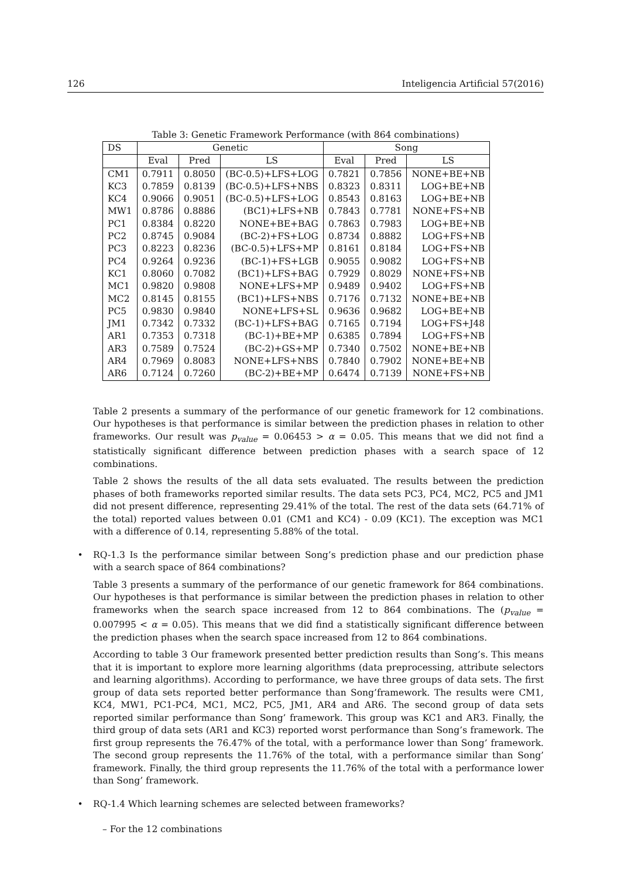126 Inteligencia Artificial 57(2016)
Table 3: Genetic Framework Performance (with 864 combinations)
| DS | Genetic | | | Song | | |
| --- | --- | --- | --- | --- | --- | --- |
| | Eval | Pred | LS | Eval | Pred | LS |
| CM1 | 0.7911 | 0.8050 | (BC-0.5)+LFS+LOG | 0.7821 | 0.7856 | NONE+BE+NB |
| KC3 | 0.7859 | 0.8139 | (BC-0.5)+LFS+NBS | 0.8323 | 0.8311 | LOG+BE+NB |
| KC4 | 0.9066 | 0.9051 | (BC-0.5)+LFS+LOG | 0.8543 | 0.8163 | LOG+BE+NB |
| MW1 | 0.8786 | 0.8886 | (BC1)+LFS+NB | 0.7843 | 0.7781 | NONE+FS+NB |
| PC1 | 0.8384 | 0.8220 | NONE+BE+BAG | 0.7863 | 0.7983 | LOG+BE+NB |
| PC2 | 0.8745 | 0.9084 | (BC-2)+FS+LOG | 0.8734 | 0.8882 | LOG+FS+NB |
| PC3 | 0.8223 | 0.8236 | (BC-0.5)+LFS+MP | 0.8161 | 0.8184 | LOG+FS+NB |
| PC4 | 0.9264 | 0.9236 | (BC-1)+FS+LGB | 0.9055 | 0.9082 | LOG+FS+NB |
| KC1 | 0.8060 | 0.7082 | (BC1)+LFS+BAG | 0.7929 | 0.8029 | NONE+FS+NB |
| MC1 | 0.9820 | 0.9808 | NONE+LFS+MP | 0.9489 | 0.9402 | LOG+FS+NB |
| MC2 | 0.8145 | 0.8155 | (BC1)+LFS+NBS | 0.7176 | 0.7132 | NONE+BE+NB |
| PC5 | 0.9830 | 0.9840 | NONE+LFS+SL | 0.9636 | 0.9682 | LOG+BE+NB |
| JM1 | 0.7342 | 0.7332 | (BC-1)+LFS+BAG | 0.7165 | 0.7194 | LOG+FS+J48 |
| AR1 | 0.7353 | 0.7318 | (BC-1)+BE+MP | 0.6385 | 0.7894 | LOG+FS+NB |
| AR3 | 0.7589 | 0.7524 | (BC-2)+GS+MP | 0.7340 | 0.7502 | NONE+BE+NB |
| AR4 | 0.7969 | 0.8083 | NONE+LFS+NBS | 0.7840 | 0.7902 | NONE+BE+NB |
| AR6 | 0.7124 | 0.7260 | (BC-2)+BE+MP | 0.6474 | 0.7139 | NONE+FS+NB |
Table 2 presents a summary of the performance of our genetic framework for 12 combinations. Our hypotheses is that performance is similar between the prediction phases in relation to other frameworks. Our result was p<sub>value</sub> = 0.06453 > α = 0.05. This means that we did not find a statistically significant difference between prediction phases with a search space of 12 combinations.
Table 2 shows the results of the all data sets evaluated. The results between the prediction phases of both frameworks reported similar results. The data sets PC3, PC4, MC2, PC5 and JM1 did not present difference, representing 29.41% of the total. The rest of the data sets (64.71% of the total) reported values between 0.01 (CM1 and KC4) - 0.09 (KC1). The exception was MC1 with a difference of 0.14, representing 5.88% of the total.
• RQ-1.3 Is the performance similar between Song’s prediction phase and our prediction phase with a search space of 864 combinations?
Table 3 presents a summary of the performance of our genetic framework for 864 combinations. Our hypotheses is that performance is similar between the prediction phases in relation to other frameworks when the search space increased from 12 to 864 combinations. The (p<sub>value</sub> = 0.007995 < α = 0.05). This means that we did find a statistically significant difference between the prediction phases when the search space increased from 12 to 864 combinations.
According to table 3 Our framework presented better prediction results than Song’s. This means that it is important to explore more learning algorithms (data preprocessing, attribute selectors and learning algorithms). According to performance, we have three groups of data sets. The first group of data sets reported better performance than Song’framework. The results were CM1, KC4, MW1, PC1-PC4, MC1, MC2, PC5, JM1, AR4 and AR6. The second group of data sets reported similar performance than Song’ framework. This group was KC1 and AR3. Finally, the third group of data sets (AR1 and KC3) reported worst performance than Song’s framework. The first group represents the 76.47% of the total, with a performance lower than Song’ framework. The second group represents the 11.76% of the total, with a performance similar than Song’ framework. Finally, the third group represents the 11.76% of the total with a performance lower than Song’ framework.
• RQ-1.4 Which learning schemes are selected between frameworks?
– For the 12 combinations